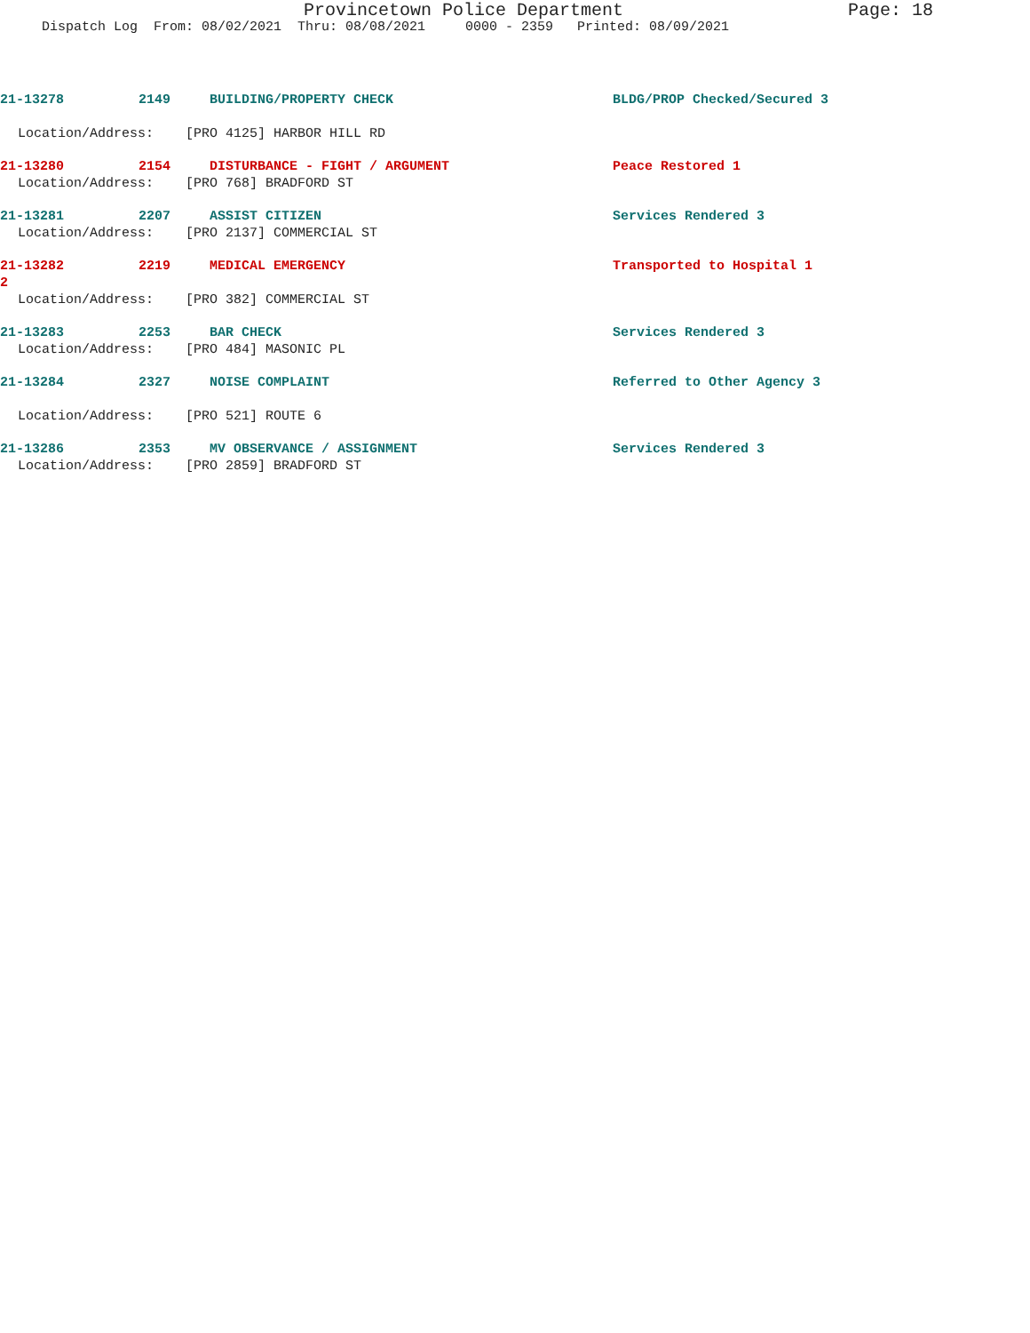Provincetown Police Department Page: 18
Dispatch Log From: 08/02/2021 Thru: 08/08/2021 0000 - 2359 Printed: 08/09/2021
21-13278 2149 BUILDING/PROPERTY CHECK BLDG/PROP Checked/Secured 3
Location/Address: [PRO 4125] HARBOR HILL RD
21-13280 2154 DISTURBANCE - FIGHT / ARGUMENT Peace Restored 1
Location/Address: [PRO 768] BRADFORD ST
21-13281 2207 ASSIST CITIZEN Services Rendered 3
Location/Address: [PRO 2137] COMMERCIAL ST
21-13282 2219 MEDICAL EMERGENCY Transported to Hospital 1
2
Location/Address: [PRO 382] COMMERCIAL ST
21-13283 2253 BAR CHECK Services Rendered 3
Location/Address: [PRO 484] MASONIC PL
21-13284 2327 NOISE COMPLAINT Referred to Other Agency 3
Location/Address: [PRO 521] ROUTE 6
21-13286 2353 MV OBSERVANCE / ASSIGNMENT Services Rendered 3
Location/Address: [PRO 2859] BRADFORD ST